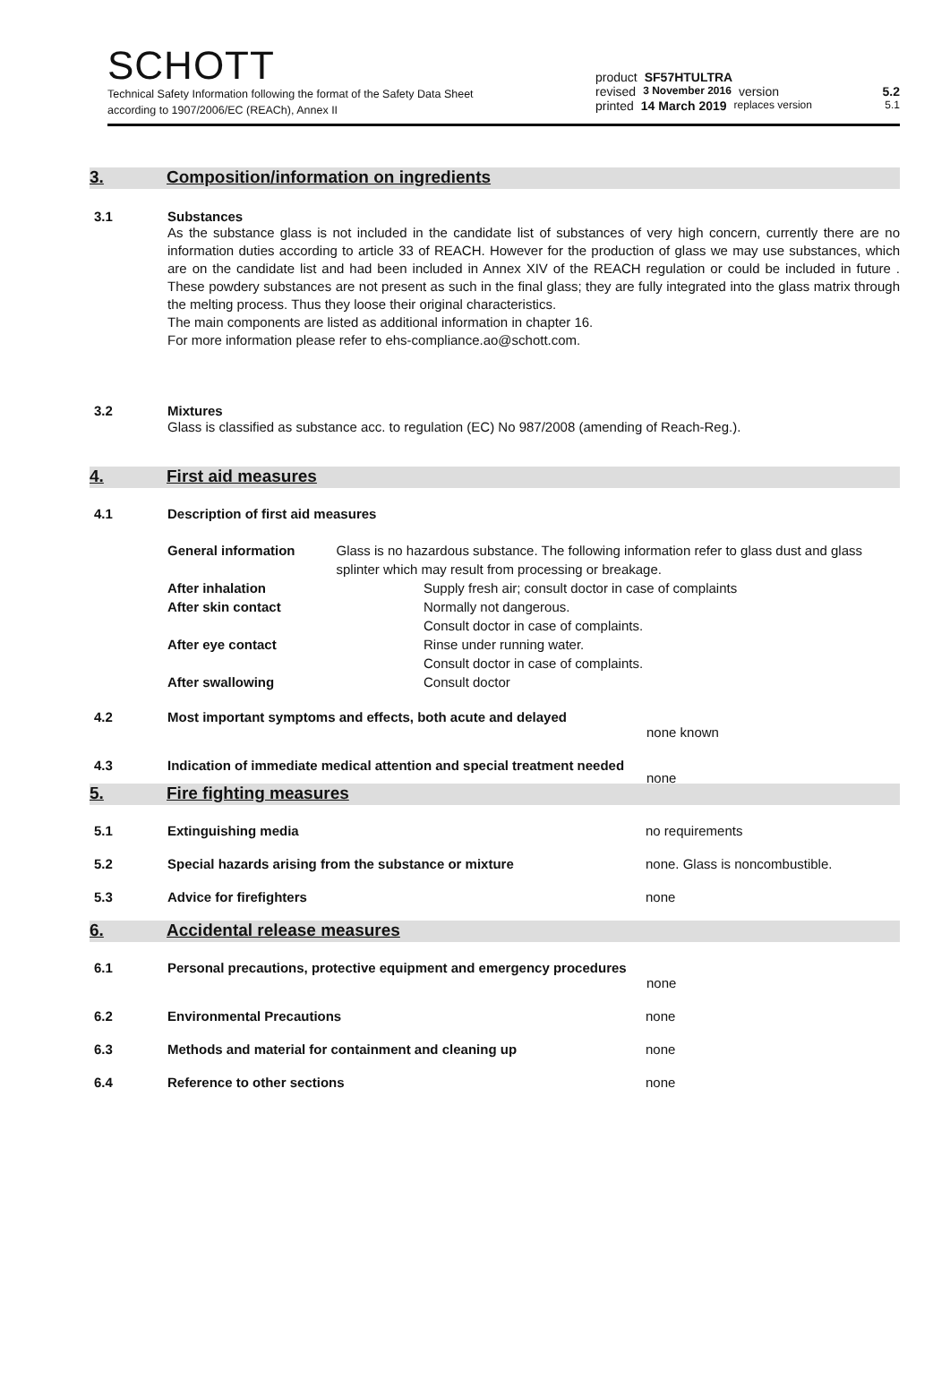SCHOTT
Technical Safety Information following the format of the Safety Data Sheet
according to 1907/2006/EC (REACh), Annex II
product SF57HTULTRA
revised 3 November 2016 version 5.2
printed 14 March 2019 replaces version 5.1
3. Composition/information on ingredients
3.1 Substances
As the substance glass is not included in the candidate list of substances of very high concern, currently there are no information duties according to article 33 of REACH. However for the production of glass we may use substances, which are on the candidate list and had been included in Annex XIV of the REACH regulation or could be included in future . These powdery substances are not present as such in the final glass; they are fully integrated into the glass matrix through the melting process. Thus they loose their original characteristics.
The main components are listed as additional information in chapter 16.
For more information please refer to ehs-compliance.ao@schott.com.
3.2 Mixtures
Glass is classified as substance acc. to regulation (EC) No 987/2008 (amending of Reach-Reg.).
4. First aid measures
4.1 Description of first aid measures
General information Glass is no hazardous substance. The following information refer to glass dust and glass splinter which may result from processing or breakage.
After inhalation Supply fresh air; consult doctor in case of complaints
After skin contact Normally not dangerous.
Consult doctor in case of complaints.
After eye contact Rinse under running water.
Consult doctor in case of complaints.
After swallowing Consult doctor
4.2 Most important symptoms and effects, both acute and delayed
none known
4.3 Indication of immediate medical attention and special treatment needed
none
5. Fire fighting measures
5.1 Extinguishing media no requirements
5.2 Special hazards arising from the substance or mixture
none. Glass is noncombustible.
5.3 Advice for firefighters none
6. Accidental release measures
6.1 Personal precautions, protective equipment and emergency procedures
none
6.2 Environmental Precautions none
6.3 Methods and material for containment and cleaning up
none
6.4 Reference to other sections none